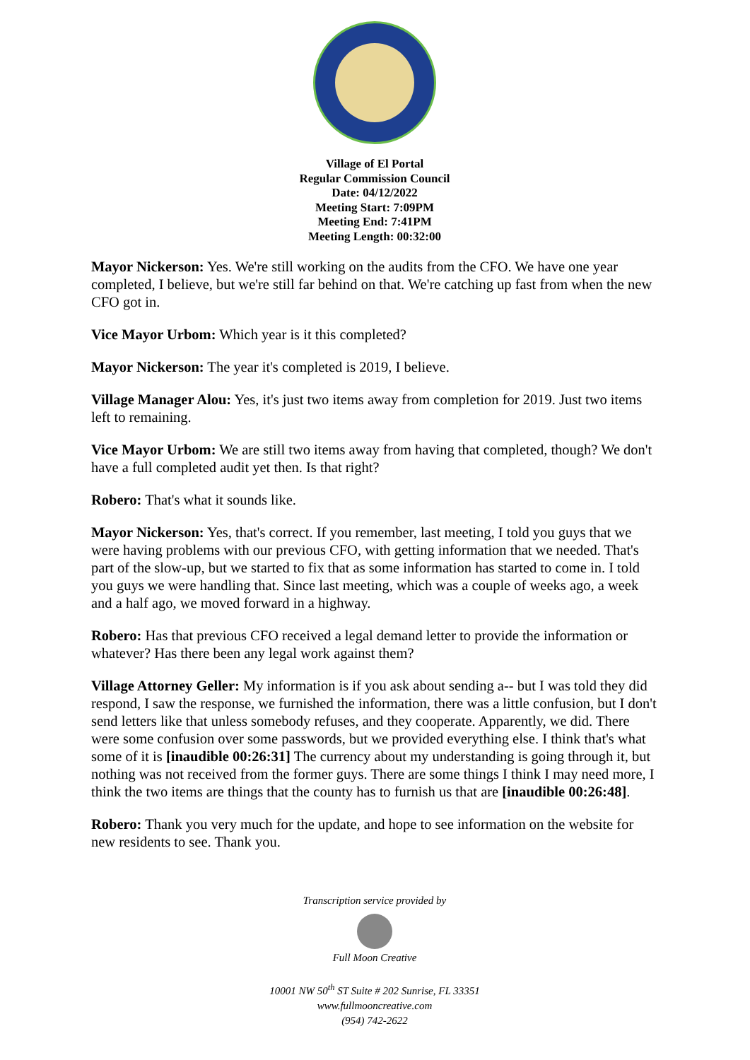Village of El Portal
Regular Commission Council
Date: 04/12/2022
Meeting Start: 7:09PM
Meeting End: 7:41PM
Meeting Length: 00:32:00
Mayor Nickerson: Yes. We're still working on the audits from the CFO. We have one year completed, I believe, but we're still far behind on that. We're catching up fast from when the new CFO got in.
Vice Mayor Urbom: Which year is it this completed?
Mayor Nickerson: The year it's completed is 2019, I believe.
Village Manager Alou: Yes, it's just two items away from completion for 2019. Just two items left to remaining.
Vice Mayor Urbom: We are still two items away from having that completed, though? We don't have a full completed audit yet then. Is that right?
Robero: That's what it sounds like.
Mayor Nickerson: Yes, that's correct. If you remember, last meeting, I told you guys that we were having problems with our previous CFO, with getting information that we needed. That's part of the slow-up, but we started to fix that as some information has started to come in. I told you guys we were handling that. Since last meeting, which was a couple of weeks ago, a week and a half ago, we moved forward in a highway.
Robero: Has that previous CFO received a legal demand letter to provide the information or whatever? Has there been any legal work against them?
Village Attorney Geller: My information is if you ask about sending a-- but I was told they did respond, I saw the response, we furnished the information, there was a little confusion, but I don't send letters like that unless somebody refuses, and they cooperate. Apparently, we did. There were some confusion over some passwords, but we provided everything else. I think that's what some of it is [inaudible 00:26:31] The currency about my understanding is going through it, but nothing was not received from the former guys. There are some things I think I may need more, I think the two items are things that the county has to furnish us that are [inaudible 00:26:48].
Robero: Thank you very much for the update, and hope to see information on the website for new residents to see. Thank you.
Transcription service provided by
Full Moon Creative
10001 NW 50<sup>th</sup> ST Suite # 202 Sunrise, FL 33351
www.fullmooncreative.com
(954) 742-2622